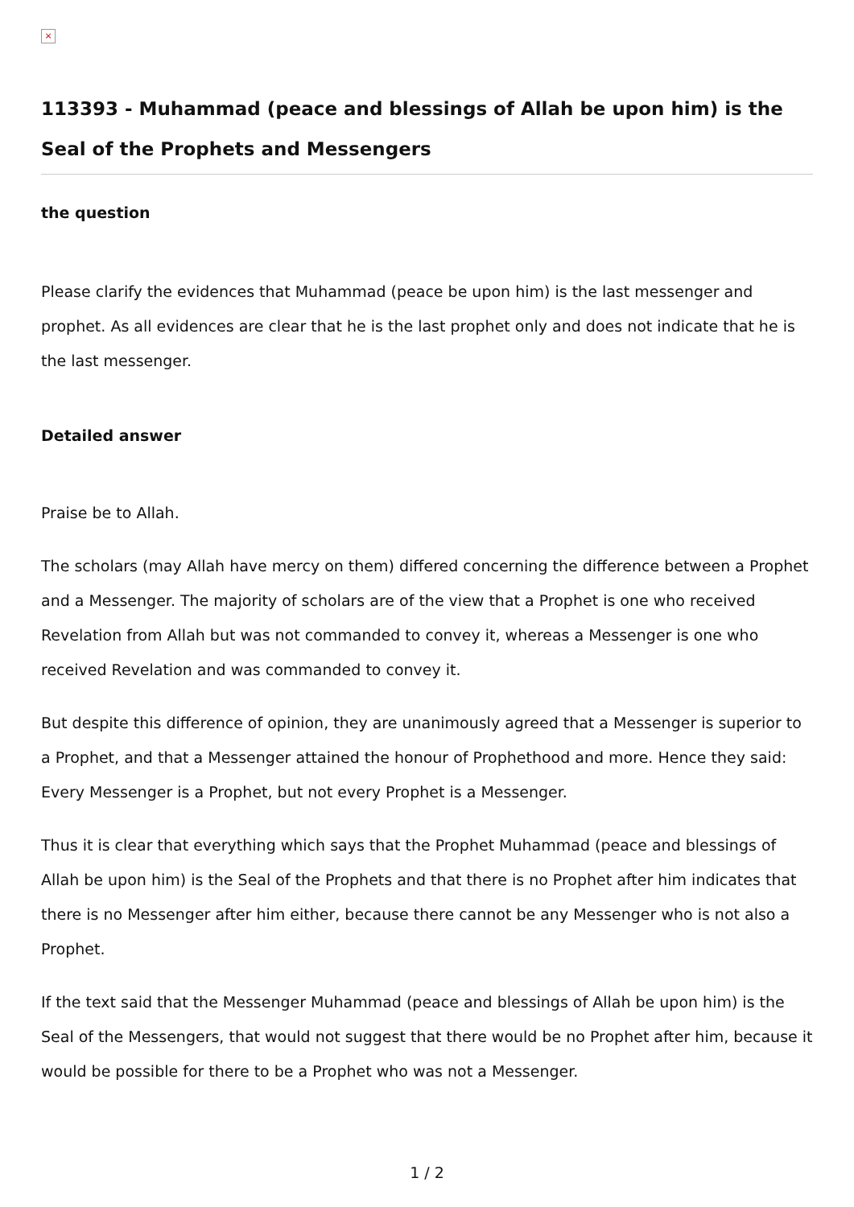×
113393 - Muhammad (peace and blessings of Allah be upon him) is the Seal of the Prophets and Messengers
the question
Please clarify the evidences that Muhammad (peace be upon him) is the last messenger and prophet. As all evidences are clear that he is the last prophet only and does not indicate that he is the last messenger.
Detailed answer
Praise be to Allah.
The scholars (may Allah have mercy on them) differed concerning the difference between a Prophet and a Messenger. The majority of scholars are of the view that a Prophet is one who received Revelation from Allah but was not commanded to convey it, whereas a Messenger is one who received Revelation and was commanded to convey it.
But despite this difference of opinion, they are unanimously agreed that a Messenger is superior to a Prophet, and that a Messenger attained the honour of Prophethood and more. Hence they said: Every Messenger is a Prophet, but not every Prophet is a Messenger.
Thus it is clear that everything which says that the Prophet Muhammad (peace and blessings of Allah be upon him) is the Seal of the Prophets and that there is no Prophet after him indicates that there is no Messenger after him either, because there cannot be any Messenger who is not also a Prophet.
If the text said that the Messenger Muhammad (peace and blessings of Allah be upon him) is the Seal of the Messengers, that would not suggest that there would be no Prophet after him, because it would be possible for there to be a Prophet who was not a Messenger.
1 / 2